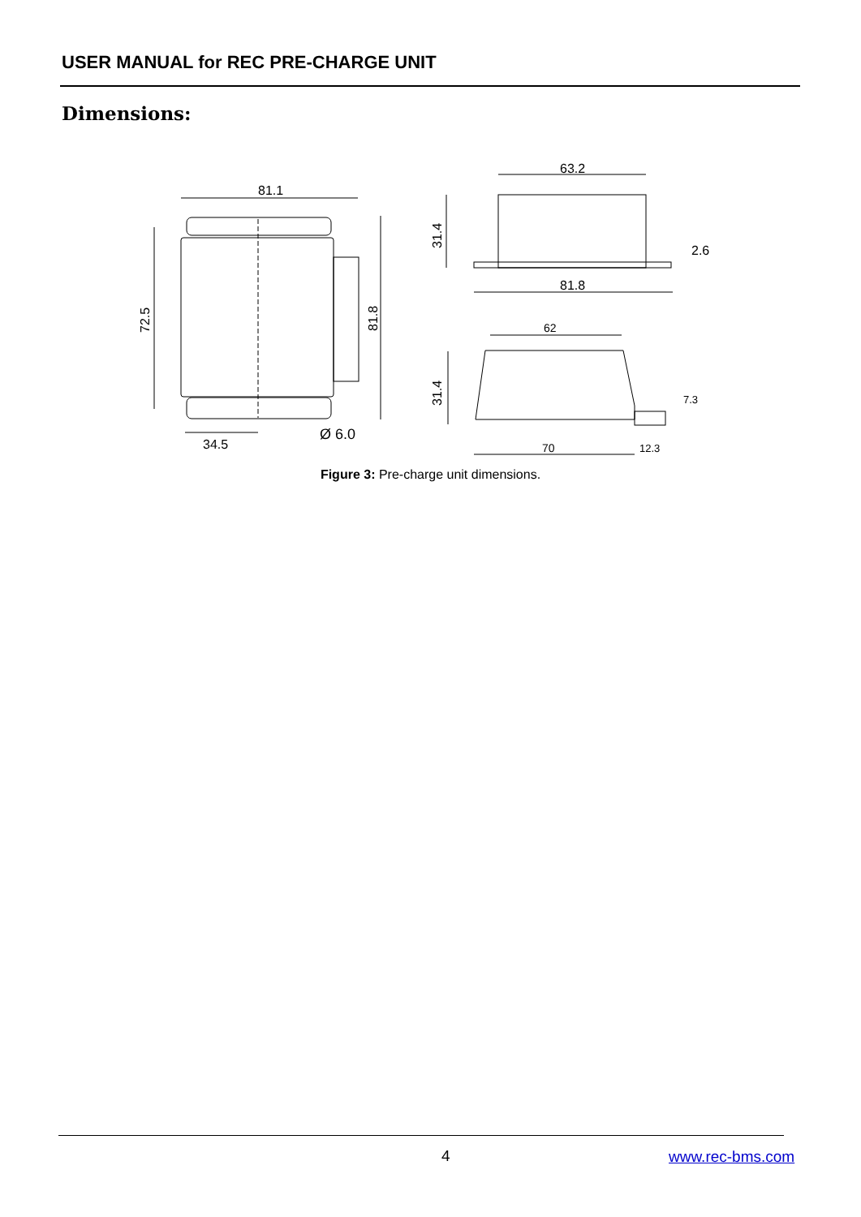USER MANUAL for REC PRE-CHARGE UNIT
Dimensions:
81.1
63.2
81.8
62
2.6
7.3
34.5
Ø 6.0
70
12.3
72.5
81.8
31.4
31.4
Figure 3: Pre-charge unit dimensions.
4 www.rec-bms.com